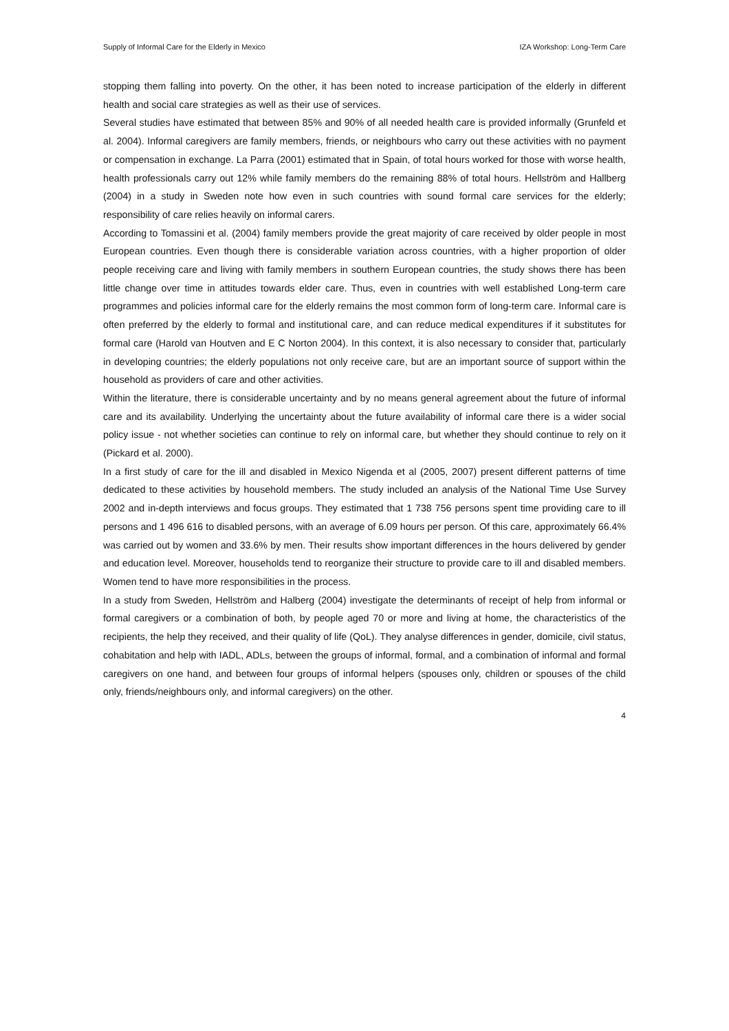Supply of Informal Care for the Elderly in Mexico IZA Workshop: Long-Term Care
stopping them falling into poverty. On the other, it has been noted to increase participation of the elderly in different health and social care strategies as well as their use of services.
Several studies have estimated that between 85% and 90% of all needed health care is provided informally (Grunfeld et al. 2004). Informal caregivers are family members, friends, or neighbours who carry out these activities with no payment or compensation in exchange. La Parra (2001) estimated that in Spain, of total hours worked for those with worse health, health professionals carry out 12% while family members do the remaining 88% of total hours. Hellström and Hallberg (2004) in a study in Sweden note how even in such countries with sound formal care services for the elderly; responsibility of care relies heavily on informal carers.
According to Tomassini et al. (2004) family members provide the great majority of care received by older people in most European countries. Even though there is considerable variation across countries, with a higher proportion of older people receiving care and living with family members in southern European countries, the study shows there has been little change over time in attitudes towards elder care. Thus, even in countries with well established Long-term care programmes and policies informal care for the elderly remains the most common form of long-term care. Informal care is often preferred by the elderly to formal and institutional care, and can reduce medical expenditures if it substitutes for formal care (Harold van Houtven and E C Norton 2004). In this context, it is also necessary to consider that, particularly in developing countries; the elderly populations not only receive care, but are an important source of support within the household as providers of care and other activities.
Within the literature, there is considerable uncertainty and by no means general agreement about the future of informal care and its availability. Underlying the uncertainty about the future availability of informal care there is a wider social policy issue - not whether societies can continue to rely on informal care, but whether they should continue to rely on it (Pickard et al. 2000).
In a first study of care for the ill and disabled in Mexico Nigenda et al (2005, 2007) present different patterns of time dedicated to these activities by household members. The study included an analysis of the National Time Use Survey 2002 and in-depth interviews and focus groups. They estimated that 1 738 756 persons spent time providing care to ill persons and 1 496 616 to disabled persons, with an average of 6.09 hours per person. Of this care, approximately 66.4% was carried out by women and 33.6% by men. Their results show important differences in the hours delivered by gender and education level. Moreover, households tend to reorganize their structure to provide care to ill and disabled members. Women tend to have more responsibilities in the process.
In a study from Sweden, Hellström and Halberg (2004) investigate the determinants of receipt of help from informal or formal caregivers or a combination of both, by people aged 70 or more and living at home, the characteristics of the recipients, the help they received, and their quality of life (QoL). They analyse differences in gender, domicile, civil status, cohabitation and help with IADL, ADLs, between the groups of informal, formal, and a combination of informal and formal caregivers on one hand, and between four groups of informal helpers (spouses only, children or spouses of the child only, friends/neighbours only, and informal caregivers) on the other.
4